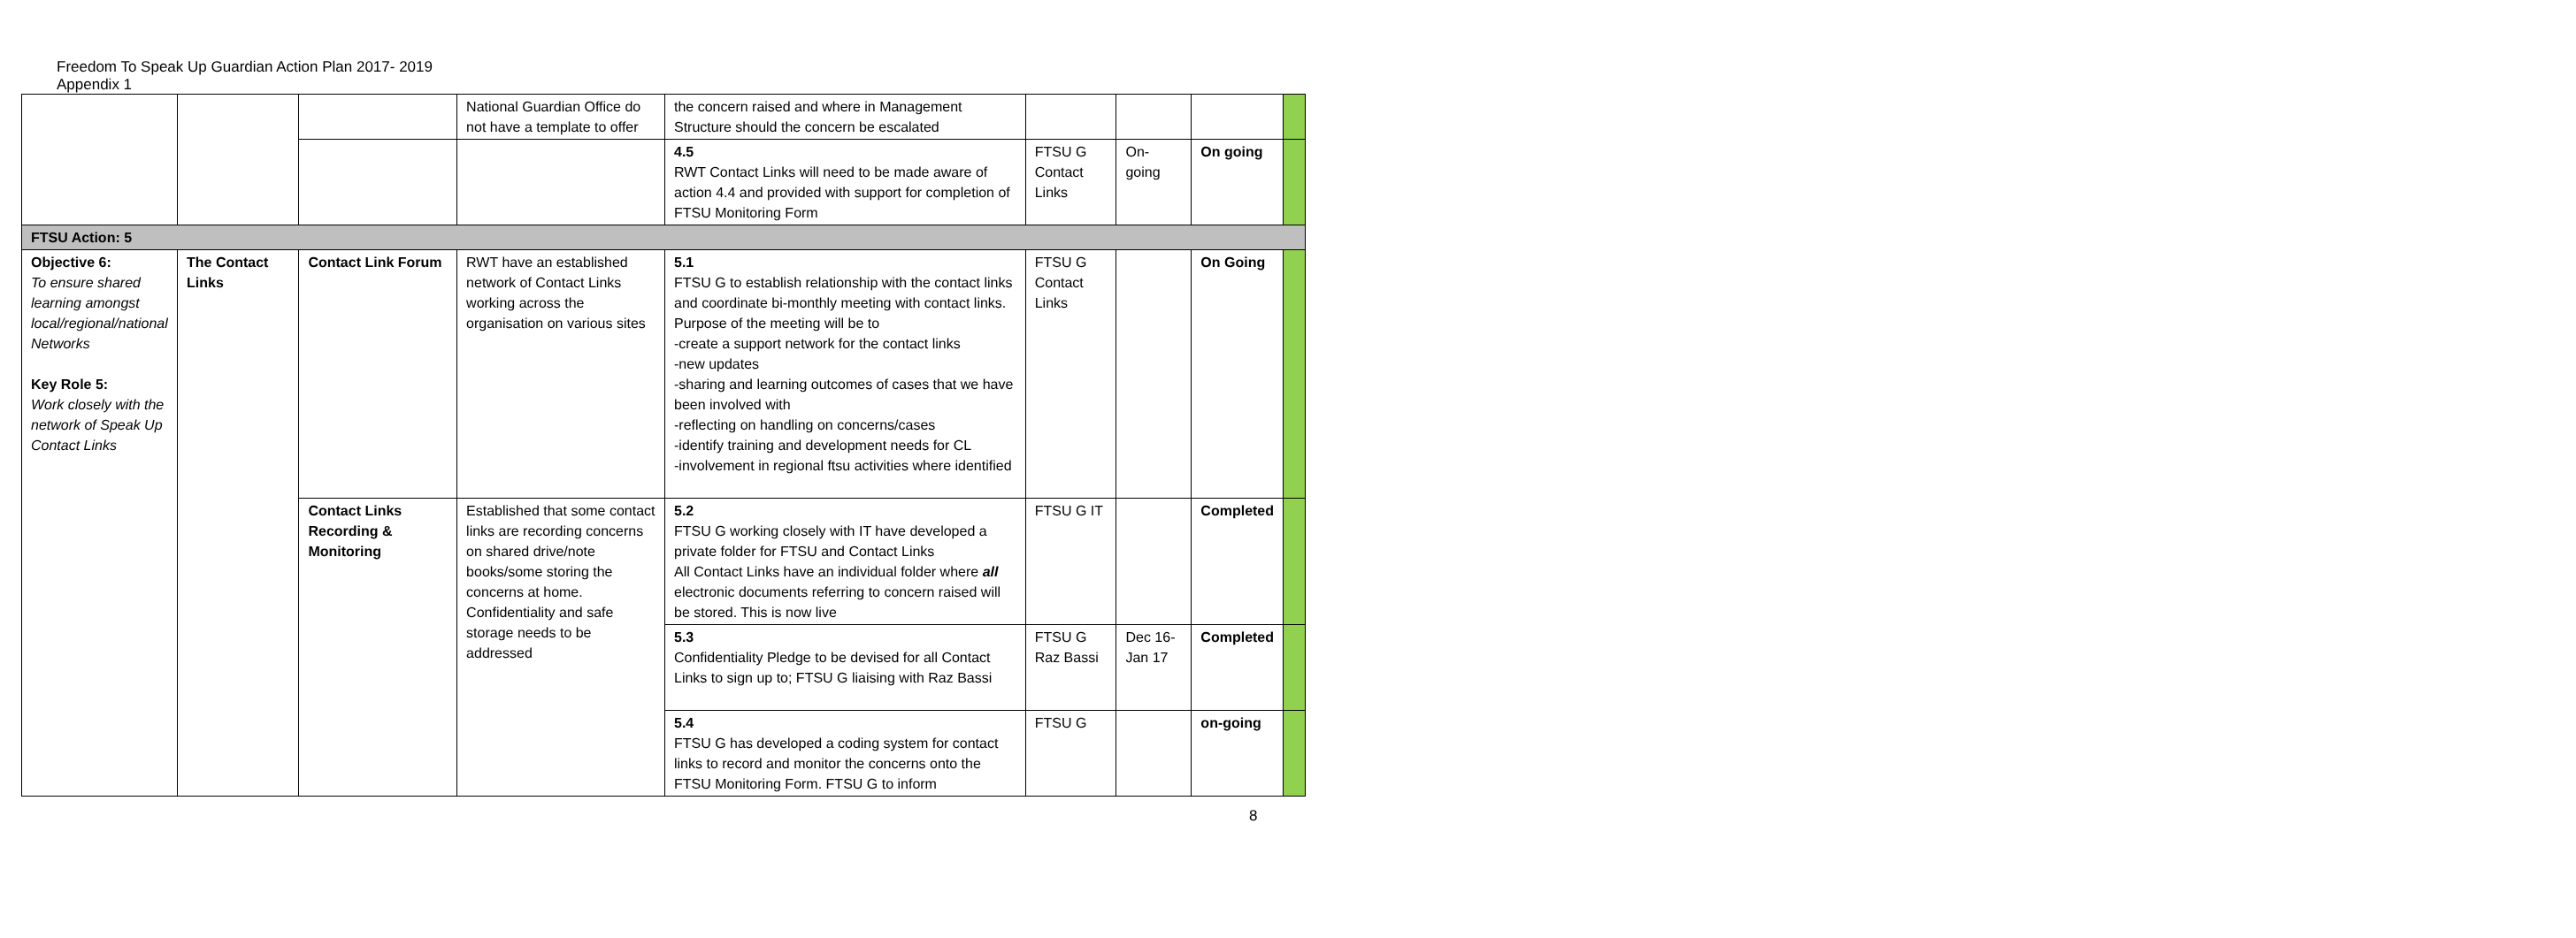Freedom To Speak Up Guardian Action Plan 2017- 2019
Appendix 1
| | | | National Guardian Office do not have a template to offer | the concern raised and where in Management Structure should the concern be escalated | | | | |
| | | | | 4.5 RWT Contact Links will need to be made aware of action 4.4 and provided with support for completion of FTSU Monitoring Form | FTSU G Contact Links | On-going | On going | |
| FTSU Action: 5 | | | | | | | | |
| Objective 6: To ensure shared learning amongst local/regional/national Networks Key Role 5: Work closely with the network of Speak Up Contact Links | The Contact Links | Contact Link Forum | RWT have an established network of Contact Links working across the organisation on various sites | 5.1 FTSU G to establish relationship with the contact links and coordinate bi-monthly meeting with contact links. Purpose of the meeting will be to -create a support network for the contact links -new updates -sharing and learning outcomes of cases that we have been involved with -reflecting on handling on concerns/cases -identify training and development needs for CL -involvement in regional ftsu activities where identified | FTSU G Contact Links | | On Going | |
| | | Contact Links Recording & Monitoring | Established that some contact links are recording concerns on shared drive/note books/some storing the concerns at home. Confidentiality and safe storage needs to be addressed | 5.2 FTSU G working closely with IT have developed a private folder for FTSU and Contact Links All Contact Links have an individual folder where all electronic documents referring to concern raised will be stored. This is now live | FTSU G IT | | Completed | |
| | | | | 5.3 Confidentiality Pledge to be devised for all Contact Links to sign up to; FTSU G liaising with Raz Bassi | FTSU G Raz Bassi | Dec 16-Jan 17 | Completed | |
| | | | | 5.4 FTSU G has developed a coding system for contact links to record and monitor the concerns onto the FTSU Monitoring Form. FTSU G to inform | FTSU G | | on-going | |
8